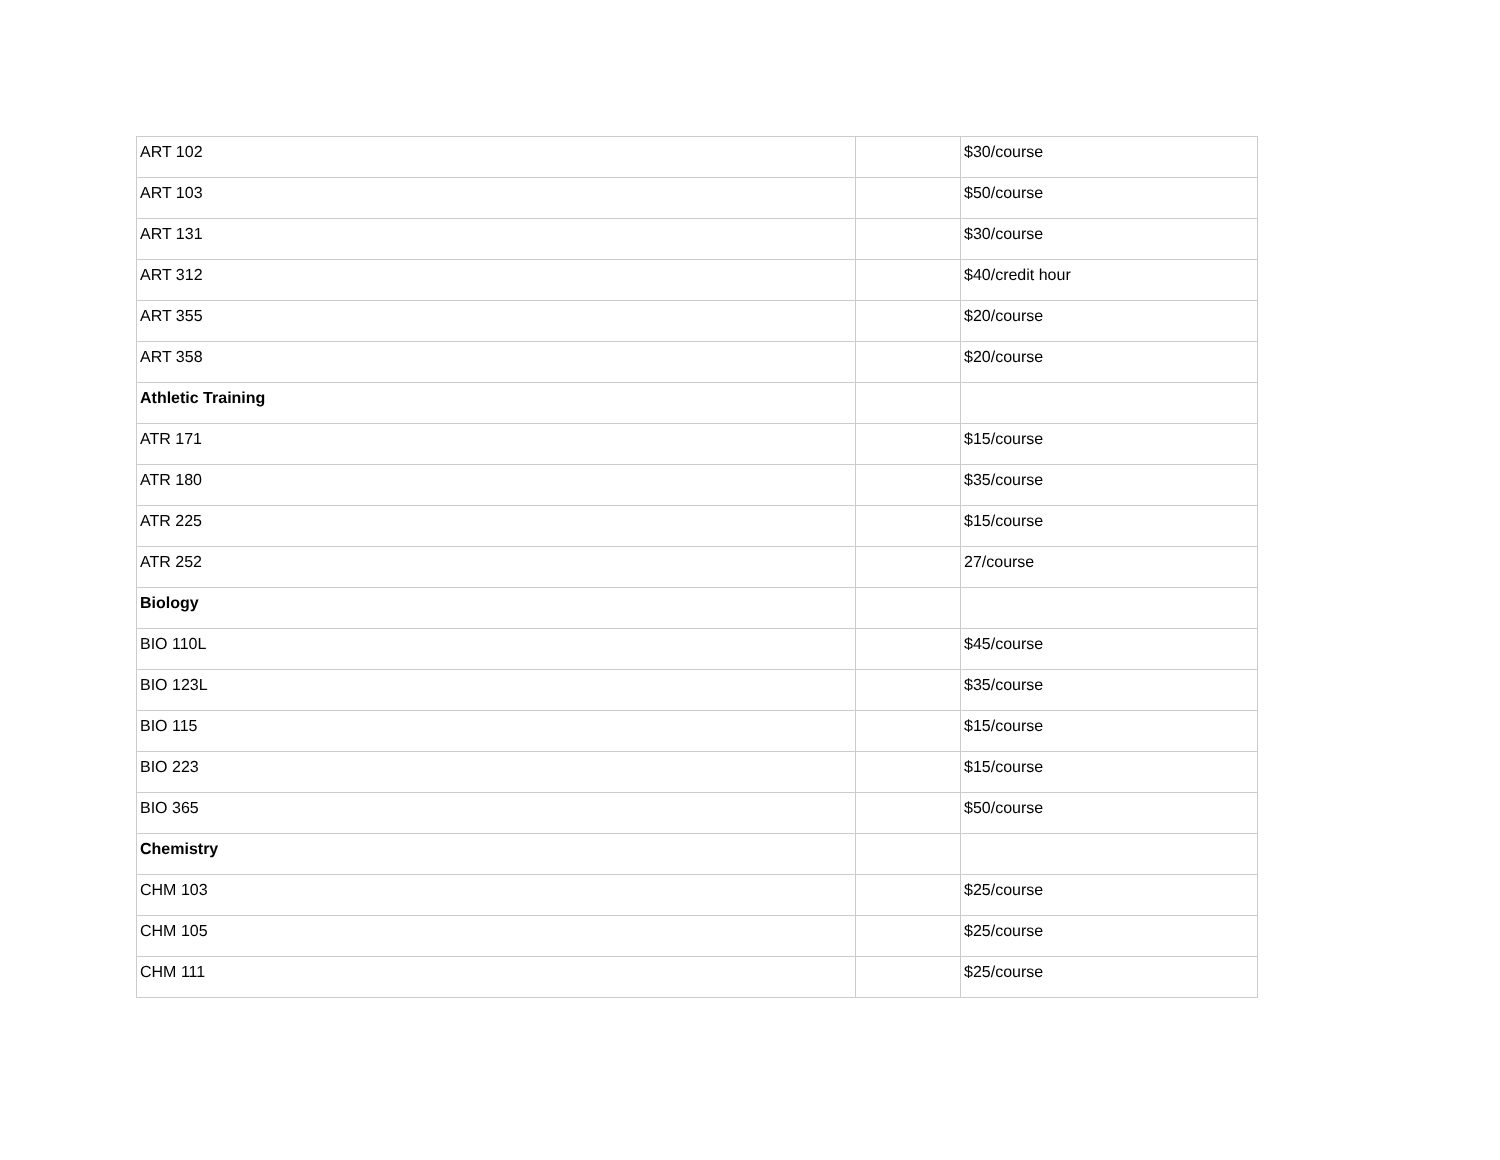| ART 102 | | $30/course |
| ART 103 | | $50/course |
| ART 131 | | $30/course |
| ART 312 | | $40/credit hour |
| ART 355 | | $20/course |
| ART 358 | | $20/course |
| Athletic Training | | |
| ATR 171 | | $15/course |
| ATR 180 | | $35/course |
| ATR 225 | | $15/course |
| ATR 252 | | 27/course |
| Biology | | |
| BIO 110L | | $45/course |
| BIO 123L | | $35/course |
| BIO 115 | | $15/course |
| BIO 223 | | $15/course |
| BIO 365 | | $50/course |
| Chemistry | | |
| CHM 103 | | $25/course |
| CHM 105 | | $25/course |
| CHM 111 | | $25/course |